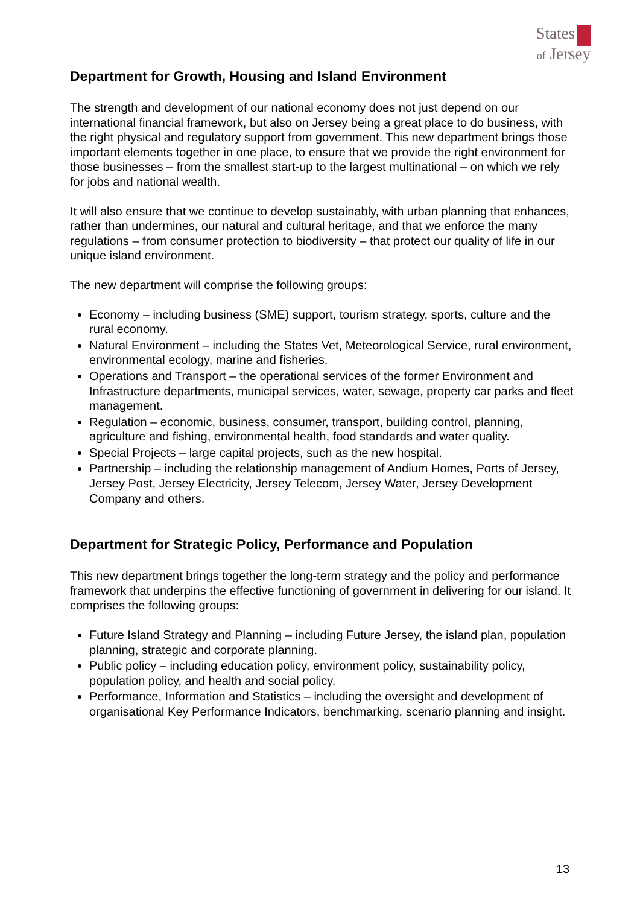States
of Jersey
Department for Growth, Housing and Island Environment
The strength and development of our national economy does not just depend on our international financial framework, but also on Jersey being a great place to do business, with the right physical and regulatory support from government. This new department brings those important elements together in one place, to ensure that we provide the right environment for those businesses – from the smallest start-up to the largest multinational – on which we rely for jobs and national wealth.
It will also ensure that we continue to develop sustainably, with urban planning that enhances, rather than undermines, our natural and cultural heritage, and that we enforce the many regulations – from consumer protection to biodiversity – that protect our quality of life in our unique island environment.
The new department will comprise the following groups:
Economy – including business (SME) support, tourism strategy, sports, culture and the rural economy.
Natural Environment – including the States Vet, Meteorological Service, rural environment, environmental ecology, marine and fisheries.
Operations and Transport – the operational services of the former Environment and Infrastructure departments, municipal services, water, sewage, property car parks and fleet management.
Regulation – economic, business, consumer, transport, building control, planning, agriculture and fishing, environmental health, food standards and water quality.
Special Projects – large capital projects, such as the new hospital.
Partnership – including the relationship management of Andium Homes, Ports of Jersey, Jersey Post, Jersey Electricity, Jersey Telecom, Jersey Water, Jersey Development Company and others.
Department for Strategic Policy, Performance and Population
This new department brings together the long-term strategy and the policy and performance framework that underpins the effective functioning of government in delivering for our island. It comprises the following groups:
Future Island Strategy and Planning – including Future Jersey, the island plan, population planning, strategic and corporate planning.
Public policy – including education policy, environment policy, sustainability policy, population policy, and health and social policy.
Performance, Information and Statistics – including the oversight and development of organisational Key Performance Indicators, benchmarking, scenario planning and insight.
13